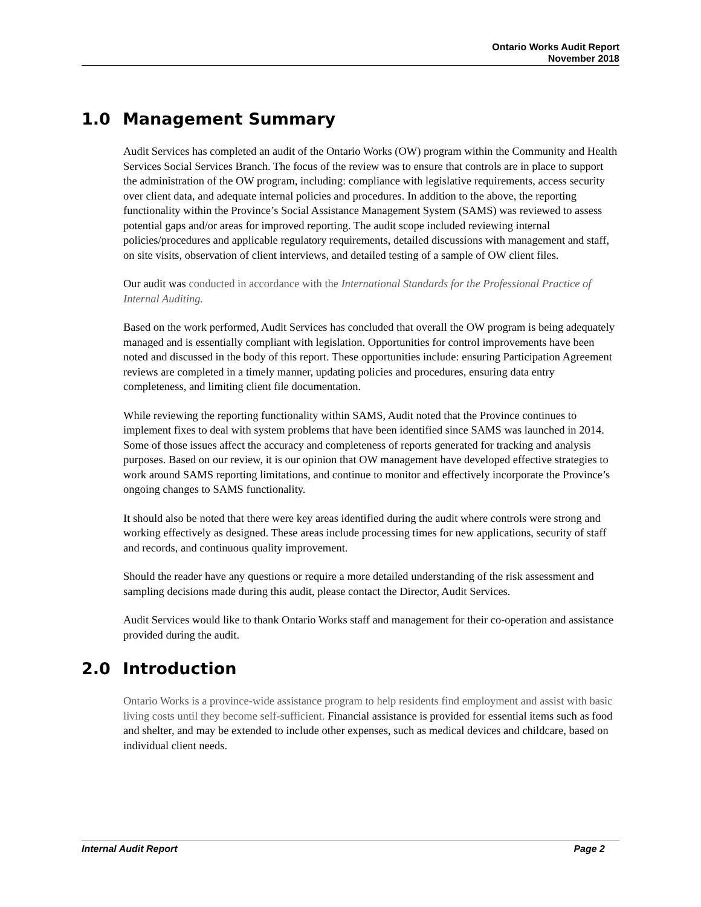Ontario Works Audit Report
November 2018
1.0 Management Summary
Audit Services has completed an audit of the Ontario Works (OW) program within the Community and Health Services Social Services Branch. The focus of the review was to ensure that controls are in place to support the administration of the OW program, including: compliance with legislative requirements, access security over client data, and adequate internal policies and procedures. In addition to the above, the reporting functionality within the Province’s Social Assistance Management System (SAMS) was reviewed to assess potential gaps and/or areas for improved reporting. The audit scope included reviewing internal policies/procedures and applicable regulatory requirements, detailed discussions with management and staff, on site visits, observation of client interviews, and detailed testing of a sample of OW client files.
Our audit was conducted in accordance with the International Standards for the Professional Practice of Internal Auditing.
Based on the work performed, Audit Services has concluded that overall the OW program is being adequately managed and is essentially compliant with legislation. Opportunities for control improvements have been noted and discussed in the body of this report. These opportunities include: ensuring Participation Agreement reviews are completed in a timely manner, updating policies and procedures, ensuring data entry completeness, and limiting client file documentation.
While reviewing the reporting functionality within SAMS, Audit noted that the Province continues to implement fixes to deal with system problems that have been identified since SAMS was launched in 2014. Some of those issues affect the accuracy and completeness of reports generated for tracking and analysis purposes. Based on our review, it is our opinion that OW management have developed effective strategies to work around SAMS reporting limitations, and continue to monitor and effectively incorporate the Province’s ongoing changes to SAMS functionality.
It should also be noted that there were key areas identified during the audit where controls were strong and working effectively as designed. These areas include processing times for new applications, security of staff and records, and continuous quality improvement.
Should the reader have any questions or require a more detailed understanding of the risk assessment and sampling decisions made during this audit, please contact the Director, Audit Services.
Audit Services would like to thank Ontario Works staff and management for their co-operation and assistance provided during the audit.
2.0 Introduction
Ontario Works is a province-wide assistance program to help residents find employment and assist with basic living costs until they become self-sufficient. Financial assistance is provided for essential items such as food and shelter, and may be extended to include other expenses, such as medical devices and childcare, based on individual client needs.
Internal Audit Report Page 2